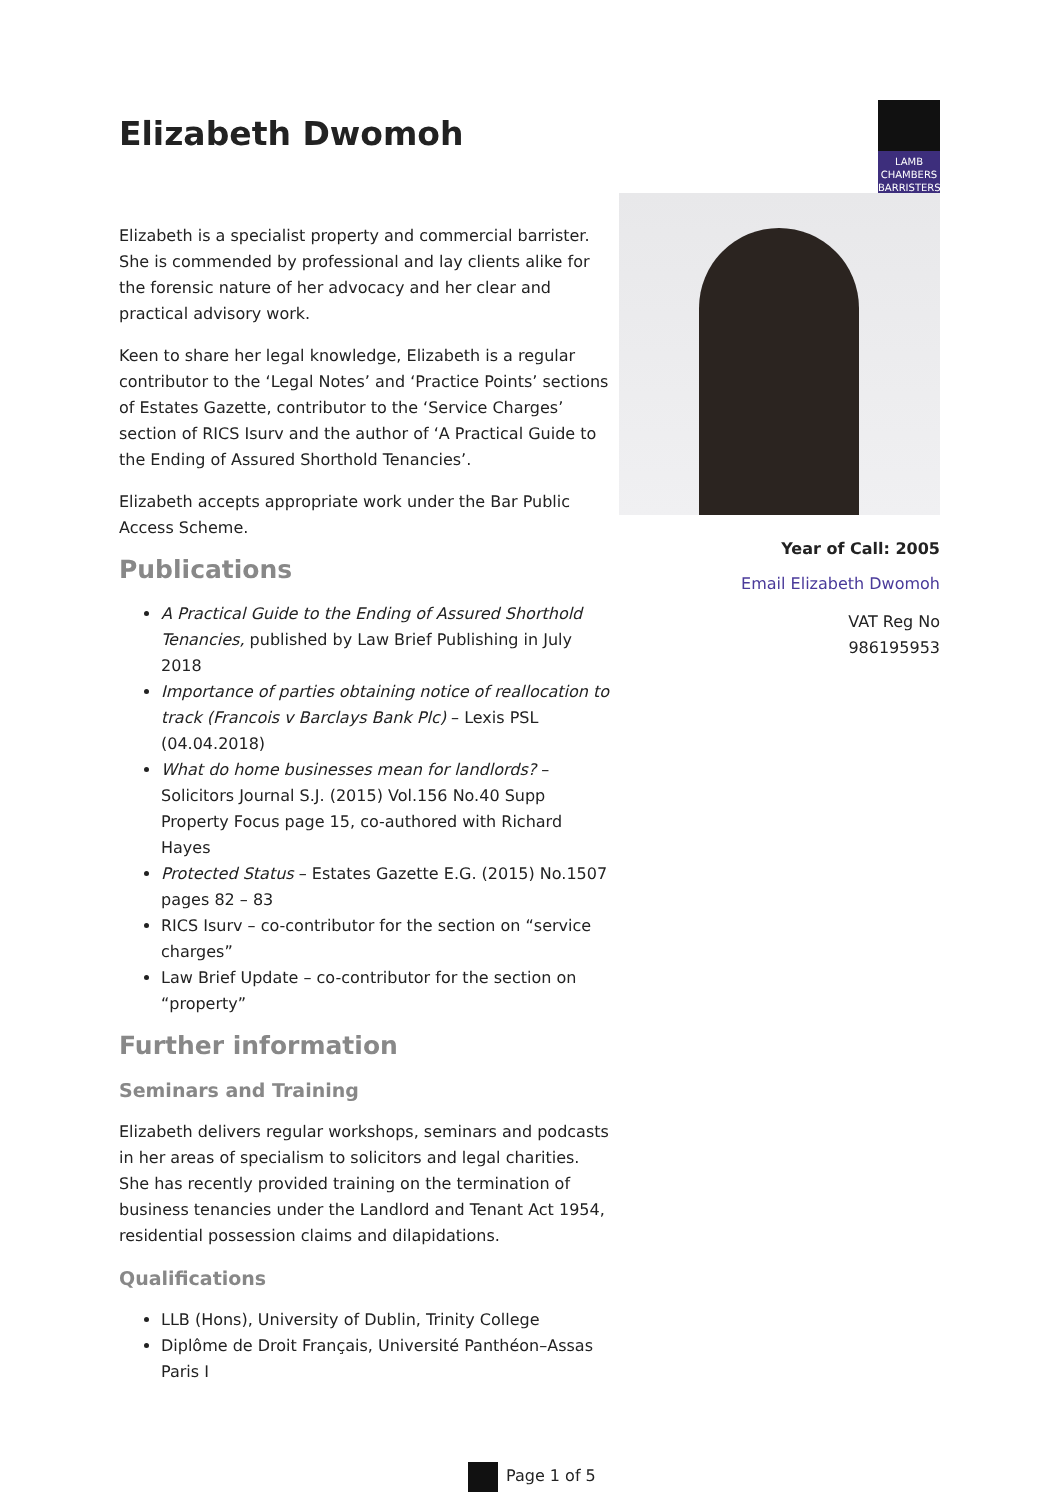Elizabeth Dwomoh
LAMB
CHAMBERS
BARRISTERS
Elizabeth is a specialist property and commercial barrister. She is commended by professional and lay clients alike for the forensic nature of her advocacy and her clear and practical advisory work.
Keen to share her legal knowledge, Elizabeth is a regular contributor to the ‘Legal Notes’ and ‘Practice Points’ sections of Estates Gazette, contributor to the ‘Service Charges’ section of RICS Isurv and the author of ‘A Practical Guide to the Ending of Assured Shorthold Tenancies’.
Elizabeth accepts appropriate work under the Bar Public Access Scheme.
Publications
A Practical Guide to the Ending of Assured Shorthold Tenancies, published by Law Brief Publishing in July 2018
Importance of parties obtaining notice of reallocation to track (Francois v Barclays Bank Plc) – Lexis PSL (04.04.2018)
What do home businesses mean for landlords? – Solicitors Journal S.J. (2015) Vol.156 No.40 Supp Property Focus page 15, co-authored with Richard Hayes
Protected Status – Estates Gazette E.G. (2015) No.1507 pages 82 – 83
RICS Isurv – co-contributor for the section on “service charges”
Law Brief Update – co-contributor for the section on “property”
Further information
Seminars and Training
Elizabeth delivers regular workshops, seminars and podcasts in her areas of specialism to solicitors and legal charities. She has recently provided training on the termination of business tenancies under the Landlord and Tenant Act 1954, residential possession claims and dilapidations.
Qualifications
LLB (Hons), University of Dublin, Trinity College
Diplôme de Droit Français, Université Panthéon–Assas Paris I
Year of Call: 2005
Email Elizabeth Dwomoh
VAT Reg No
986195953
Page 1 of 5